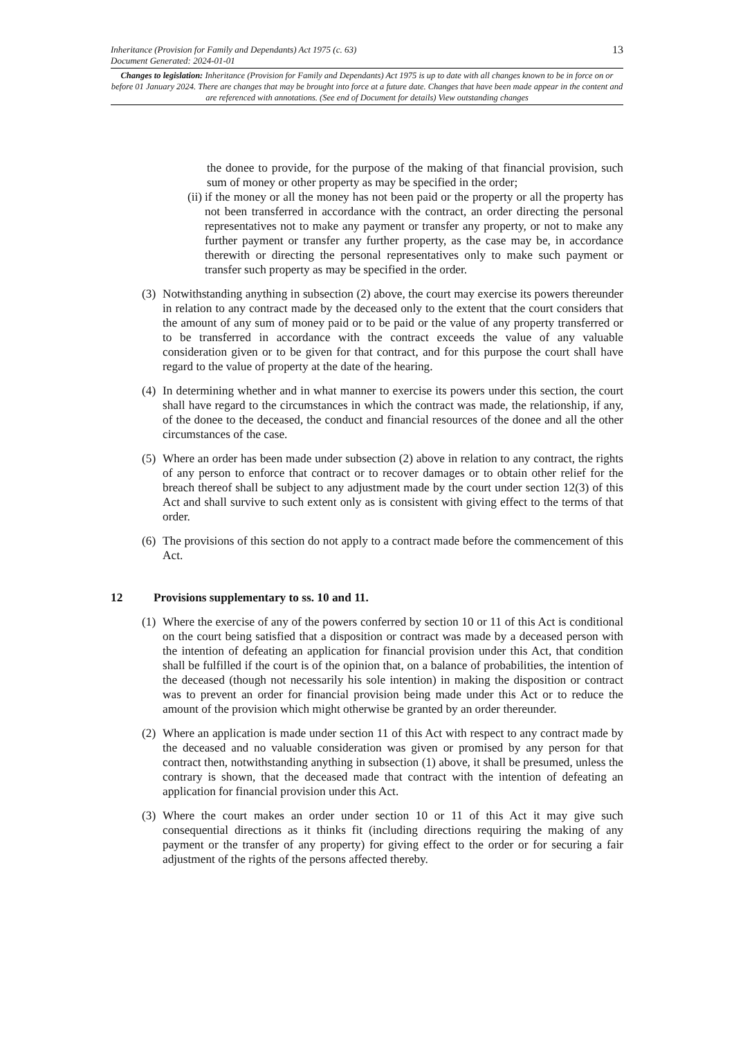Inheritance (Provision for Family and Dependants) Act 1975 (c. 63)
Document Generated: 2024-01-01
13
Changes to legislation: Inheritance (Provision for Family and Dependants) Act 1975 is up to date with all changes known to be in force on or before 01 January 2024. There are changes that may be brought into force at a future date. Changes that have been made appear in the content and are referenced with annotations. (See end of Document for details) View outstanding changes
the donee to provide, for the purpose of the making of that financial provision, such sum of money or other property as may be specified in the order;
(ii)
if the money or all the money has not been paid or the property or all the property has not been transferred in accordance with the contract, an order directing the personal representatives not to make any payment or transfer any property, or not to make any further payment or transfer any further property, as the case may be, in accordance therewith or directing the personal representatives only to make such payment or transfer such property as may be specified in the order.
(3)
Notwithstanding anything in subsection (2) above, the court may exercise its powers thereunder in relation to any contract made by the deceased only to the extent that the court considers that the amount of any sum of money paid or to be paid or the value of any property transferred or to be transferred in accordance with the contract exceeds the value of any valuable consideration given or to be given for that contract, and for this purpose the court shall have regard to the value of property at the date of the hearing.
(4)
In determining whether and in what manner to exercise its powers under this section, the court shall have regard to the circumstances in which the contract was made, the relationship, if any, of the donee to the deceased, the conduct and financial resources of the donee and all the other circumstances of the case.
(5)
Where an order has been made under subsection (2) above in relation to any contract, the rights of any person to enforce that contract or to recover damages or to obtain other relief for the breach thereof shall be subject to any adjustment made by the court under section 12(3) of this Act and shall survive to such extent only as is consistent with giving effect to the terms of that order.
(6)
The provisions of this section do not apply to a contract made before the commencement of this Act.
12 Provisions supplementary to ss. 10 and 11.
(1)
Where the exercise of any of the powers conferred by section 10 or 11 of this Act is conditional on the court being satisfied that a disposition or contract was made by a deceased person with the intention of defeating an application for financial provision under this Act, that condition shall be fulfilled if the court is of the opinion that, on a balance of probabilities, the intention of the deceased (though not necessarily his sole intention) in making the disposition or contract was to prevent an order for financial provision being made under this Act or to reduce the amount of the provision which might otherwise be granted by an order thereunder.
(2)
Where an application is made under section 11 of this Act with respect to any contract made by the deceased and no valuable consideration was given or promised by any person for that contract then, notwithstanding anything in subsection (1) above, it shall be presumed, unless the contrary is shown, that the deceased made that contract with the intention of defeating an application for financial provision under this Act.
(3)
Where the court makes an order under section 10 or 11 of this Act it may give such consequential directions as it thinks fit (including directions requiring the making of any payment or the transfer of any property) for giving effect to the order or for securing a fair adjustment of the rights of the persons affected thereby.